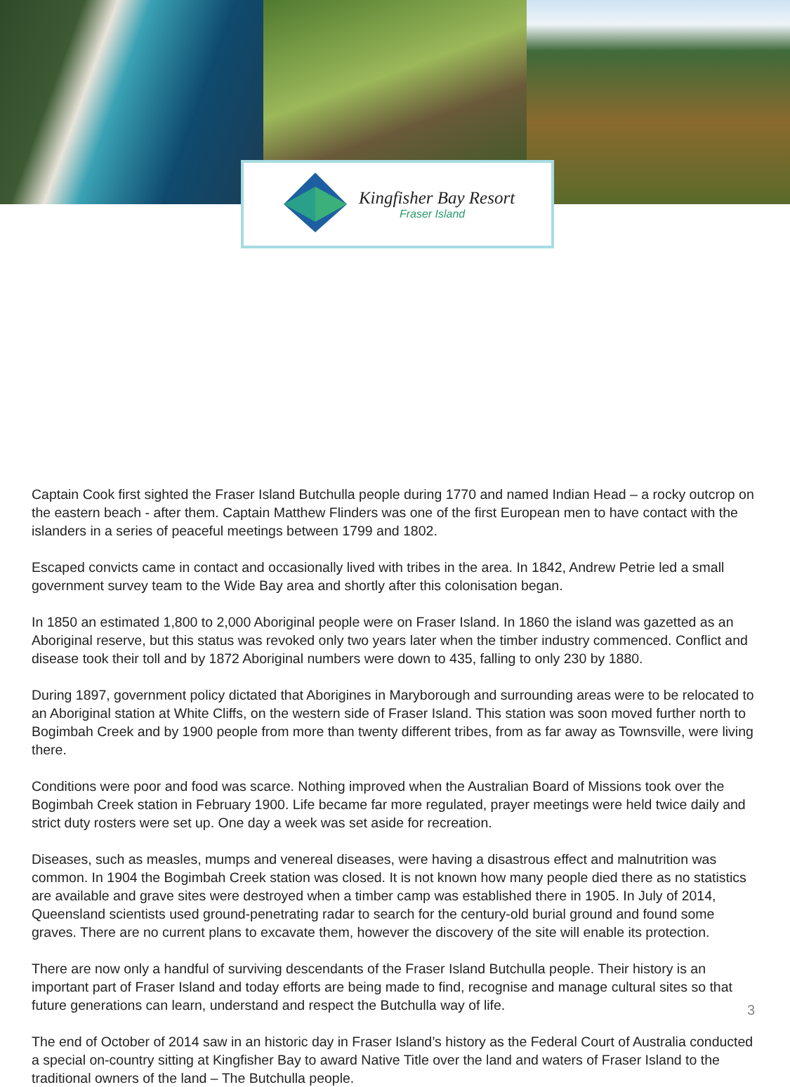Kingfisher Bay Resort
Fraser Island
Captain Cook first sighted the Fraser Island Butchulla people during 1770 and named Indian Head – a rocky outcrop on the eastern beach - after them. Captain Matthew Flinders was one of the first European men to have contact with the islanders in a series of peaceful meetings between 1799 and 1802.
Escaped convicts came in contact and occasionally lived with tribes in the area. In 1842, Andrew Petrie led a small government survey team to the Wide Bay area and shortly after this colonisation began.
In 1850 an estimated 1,800 to 2,000 Aboriginal people were on Fraser Island. In 1860 the island was gazetted as an Aboriginal reserve, but this status was revoked only two years later when the timber industry commenced. Conflict and disease took their toll and by 1872 Aboriginal numbers were down to 435, falling to only 230 by 1880.
During 1897, government policy dictated that Aborigines in Maryborough and surrounding areas were to be relocated to an Aboriginal station at White Cliffs, on the western side of Fraser Island. This station was soon moved further north to Bogimbah Creek and by 1900 people from more than twenty different tribes, from as far away as Townsville, were living there.
Conditions were poor and food was scarce. Nothing improved when the Australian Board of Missions took over the Bogimbah Creek station in February 1900. Life became far more regulated, prayer meetings were held twice daily and strict duty rosters were set up. One day a week was set aside for recreation.
Diseases, such as measles, mumps and venereal diseases, were having a disastrous effect and malnutrition was common. In 1904 the Bogimbah Creek station was closed. It is not known how many people died there as no statistics are available and grave sites were destroyed when a timber camp was established there in 1905. In July of 2014, Queensland scientists used ground-penetrating radar to search for the century-old burial ground and found some graves. There are no current plans to excavate them, however the discovery of the site will enable its protection.
There are now only a handful of surviving descendants of the Fraser Island Butchulla people. Their history is an important part of Fraser Island and today efforts are being made to find, recognise and manage cultural sites so that future generations can learn, understand and respect the Butchulla way of life.
The end of October of 2014 saw in an historic day in Fraser Island’s history as the Federal Court of Australia conducted a special on-country sitting at Kingfisher Bay to award Native Title over the land and waters of Fraser Island to the traditional owners of the land – The Butchulla people.
3